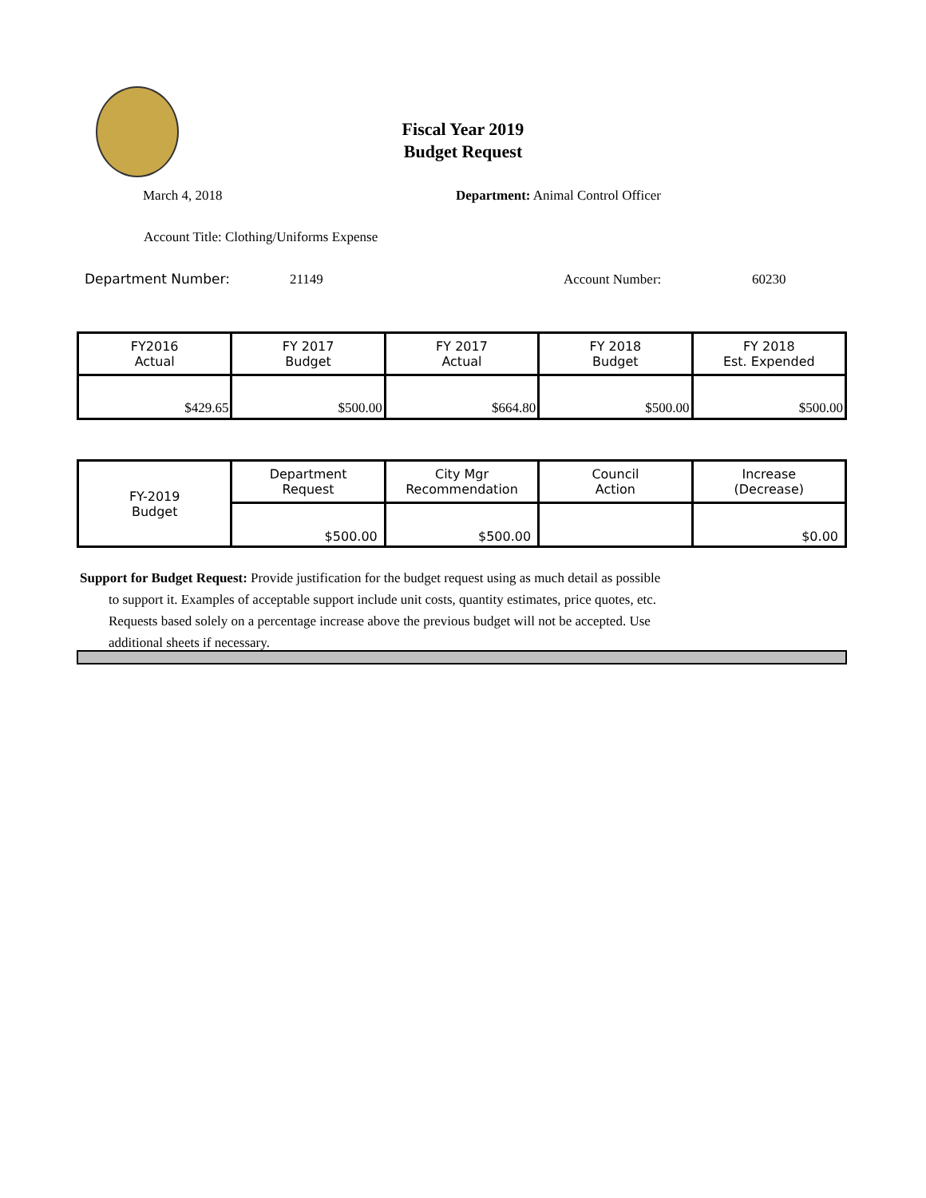Fiscal Year 2019
Budget Request
March 4, 2018
Department: Animal Control Officer
Account Title: Clothing/Uniforms Expense
Department Number: 21149 Account Number: 60230
| FY2016 Actual | FY 2017 Budget | FY 2017 Actual | FY 2018 Budget | FY 2018 Est. Expended |
| $429.65 | $500.00 | $664.80 | $500.00 | $500.00 |
| FY-2019 Budget | Department Request | City Mgr Recommendation | Council Action | Increase (Decrease) |
| | $500.00 | $500.00 | | $0.00 |
Support for Budget Request: Provide justification for the budget request using as much detail as possible
to support it. Examples of acceptable support include unit costs, quantity estimates, price quotes, etc.
Requests based solely on a percentage increase above the previous budget will not be accepted. Use
additional sheets if necessary.